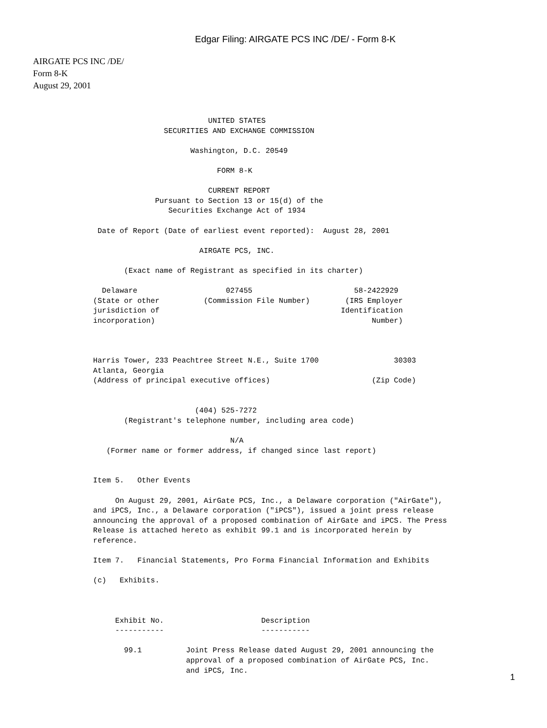Edgar Filing: AIRGATE PCS INC /DE/ - Form 8-K
AIRGATE PCS INC /DE/
Form 8-K
August 29, 2001
                                 UNITED STATES
                       SECURITIES AND EXCHANGE COMMISSION

                             Washington, D.C. 20549

                                   FORM 8-K

                                 CURRENT REPORT
                     Pursuant to Section 13 or 15(d) of the
                        Securities Exchange Act of 1934

        Date of Report (Date of earliest event reported):  August 28, 2001

                               AIRGATE PCS, INC.

              (Exact name of Registrant as specified in its charter)

         Delaware                    027455                       58-2422929
       (State or other          (Commission File Number)        (IRS Employer
       jurisdiction of                                         Identification
       incorporation)                                                 Number)



       Harris Tower, 233 Peachtree Street N.E., Suite 1700                 30303
       Atlanta, Georgia
       (Address of principal executive offices)                       (Zip Code)


                              (404) 525-7272
              (Registrant's telephone number, including area code)

                                      N/A
          (Former name or former address, if changed since last report)


       Item 5.   Other Events

            On August 29, 2001, AirGate PCS, Inc., a Delaware corporation ("AirGate"),
       and iPCS, Inc., a Delaware corporation ("iPCS"), issued a joint press release
       announcing the approval of a proposed combination of AirGate and iPCS. The Press
       Release is attached hereto as exhibit 99.1 and is incorporated herein by
       reference.

       Item 7.   Financial Statements, Pro Forma Financial Information and Exhibits

       (c)   Exhibits.



            Exhibit No.                      Description
            -----------                      -----------

              99.1          Joint Press Release dated August 29, 2001 announcing the
                            approval of a proposed combination of AirGate PCS, Inc.
                            and iPCS, Inc.
1